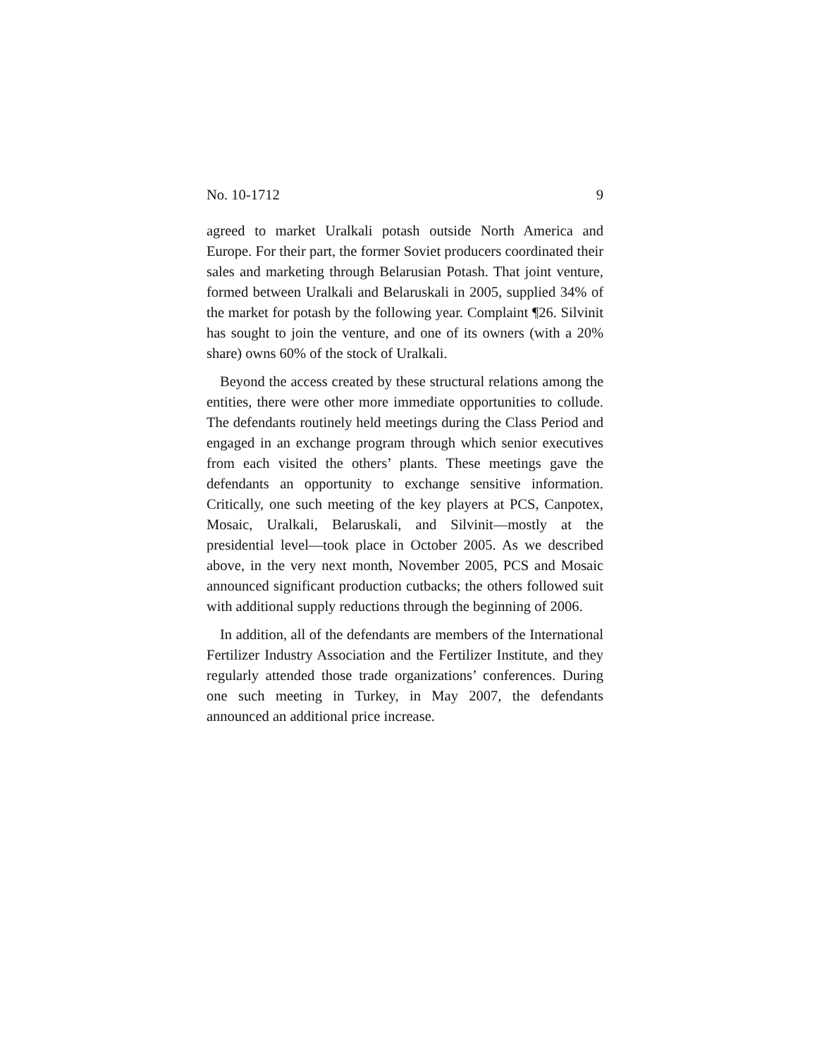No. 10-1712 9
agreed to market Uralkali potash outside North America and Europe. For their part, the former Soviet producers coordinated their sales and marketing through Belarusian Potash. That joint venture, formed between Uralkali and Belaruskali in 2005, supplied 34% of the market for potash by the following year. Complaint ¶26. Silvinit has sought to join the venture, and one of its owners (with a 20% share) owns 60% of the stock of Uralkali.
Beyond the access created by these structural relations among the entities, there were other more immediate opportunities to collude. The defendants routinely held meetings during the Class Period and engaged in an exchange program through which senior executives from each visited the others’ plants. These meetings gave the defendants an opportunity to exchange sensitive information. Critically, one such meeting of the key players at PCS, Canpotex, Mosaic, Uralkali, Belaruskali, and Silvinit—mostly at the presidential level—took place in October 2005. As we described above, in the very next month, November 2005, PCS and Mosaic announced significant production cutbacks; the others followed suit with additional supply reductions through the beginning of 2006.
In addition, all of the defendants are members of the International Fertilizer Industry Association and the Fertilizer Institute, and they regularly attended those trade organizations’ conferences. During one such meeting in Turkey, in May 2007, the defendants announced an additional price increase.